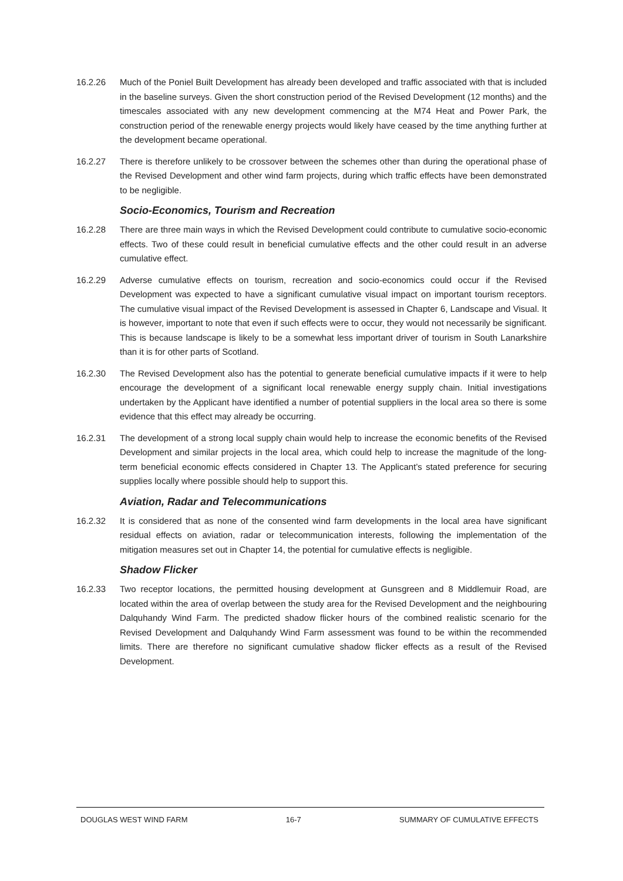16.2.26 Much of the Poniel Built Development has already been developed and traffic associated with that is included in the baseline surveys. Given the short construction period of the Revised Development (12 months) and the timescales associated with any new development commencing at the M74 Heat and Power Park, the construction period of the renewable energy projects would likely have ceased by the time anything further at the development became operational.
16.2.27 There is therefore unlikely to be crossover between the schemes other than during the operational phase of the Revised Development and other wind farm projects, during which traffic effects have been demonstrated to be negligible.
Socio-Economics, Tourism and Recreation
16.2.28 There are three main ways in which the Revised Development could contribute to cumulative socio-economic effects. Two of these could result in beneficial cumulative effects and the other could result in an adverse cumulative effect.
16.2.29 Adverse cumulative effects on tourism, recreation and socio-economics could occur if the Revised Development was expected to have a significant cumulative visual impact on important tourism receptors. The cumulative visual impact of the Revised Development is assessed in Chapter 6, Landscape and Visual. It is however, important to note that even if such effects were to occur, they would not necessarily be significant. This is because landscape is likely to be a somewhat less important driver of tourism in South Lanarkshire than it is for other parts of Scotland.
16.2.30 The Revised Development also has the potential to generate beneficial cumulative impacts if it were to help encourage the development of a significant local renewable energy supply chain. Initial investigations undertaken by the Applicant have identified a number of potential suppliers in the local area so there is some evidence that this effect may already be occurring.
16.2.31 The development of a strong local supply chain would help to increase the economic benefits of the Revised Development and similar projects in the local area, which could help to increase the magnitude of the long-term beneficial economic effects considered in Chapter 13. The Applicant’s stated preference for securing supplies locally where possible should help to support this.
Aviation, Radar and Telecommunications
16.2.32 It is considered that as none of the consented wind farm developments in the local area have significant residual effects on aviation, radar or telecommunication interests, following the implementation of the mitigation measures set out in Chapter 14, the potential for cumulative effects is negligible.
Shadow Flicker
16.2.33 Two receptor locations, the permitted housing development at Gunsgreen and 8 Middlemuir Road, are located within the area of overlap between the study area for the Revised Development and the neighbouring Dalquhandy Wind Farm. The predicted shadow flicker hours of the combined realistic scenario for the Revised Development and Dalquhandy Wind Farm assessment was found to be within the recommended limits. There are therefore no significant cumulative shadow flicker effects as a result of the Revised Development.
DOUGLAS WEST WIND FARM 16-7 SUMMARY OF CUMULATIVE EFFECTS